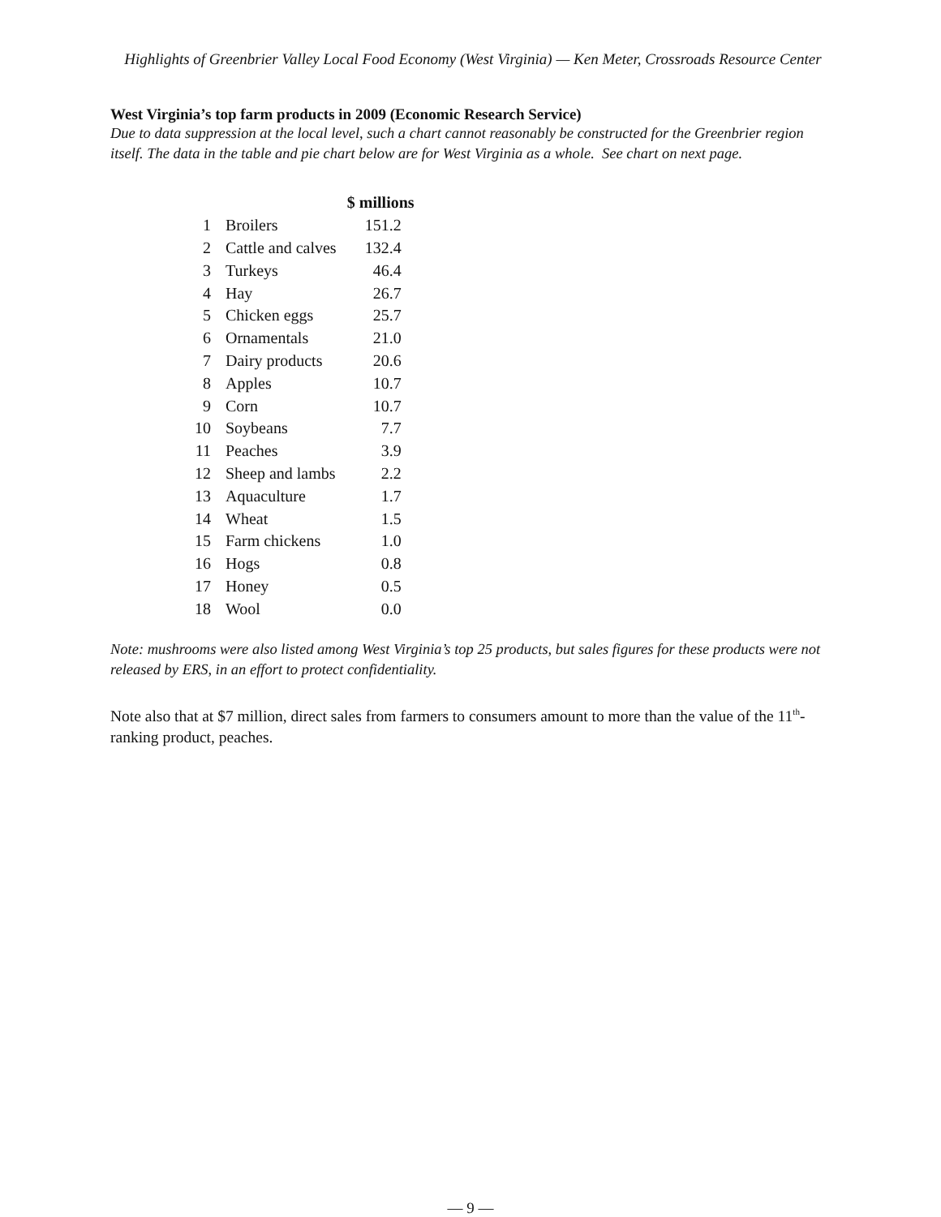Highlights of Greenbrier Valley Local Food Economy (West Virginia) — Ken Meter, Crossroads Resource Center
West Virginia’s top farm products in 2009 (Economic Research Service)
Due to data suppression at the local level, such a chart cannot reasonably be constructed for the Greenbrier region itself. The data in the table and pie chart below are for West Virginia as a whole. See chart on next page.
| | | $ millions |
| --- | --- | --- |
| 1 | Broilers | 151.2 |
| 2 | Cattle and calves | 132.4 |
| 3 | Turkeys | 46.4 |
| 4 | Hay | 26.7 |
| 5 | Chicken eggs | 25.7 |
| 6 | Ornamentals | 21.0 |
| 7 | Dairy products | 20.6 |
| 8 | Apples | 10.7 |
| 9 | Corn | 10.7 |
| 10 | Soybeans | 7.7 |
| 11 | Peaches | 3.9 |
| 12 | Sheep and lambs | 2.2 |
| 13 | Aquaculture | 1.7 |
| 14 | Wheat | 1.5 |
| 15 | Farm chickens | 1.0 |
| 16 | Hogs | 0.8 |
| 17 | Honey | 0.5 |
| 18 | Wool | 0.0 |
Note: mushrooms were also listed among West Virginia’s top 25 products, but sales figures for these products were not released by ERS, in an effort to protect confidentiality.
Note also that at $7 million, direct sales from farmers to consumers amount to more than the value of the 11<sup>th</sup>-ranking product, peaches.
— 9 —